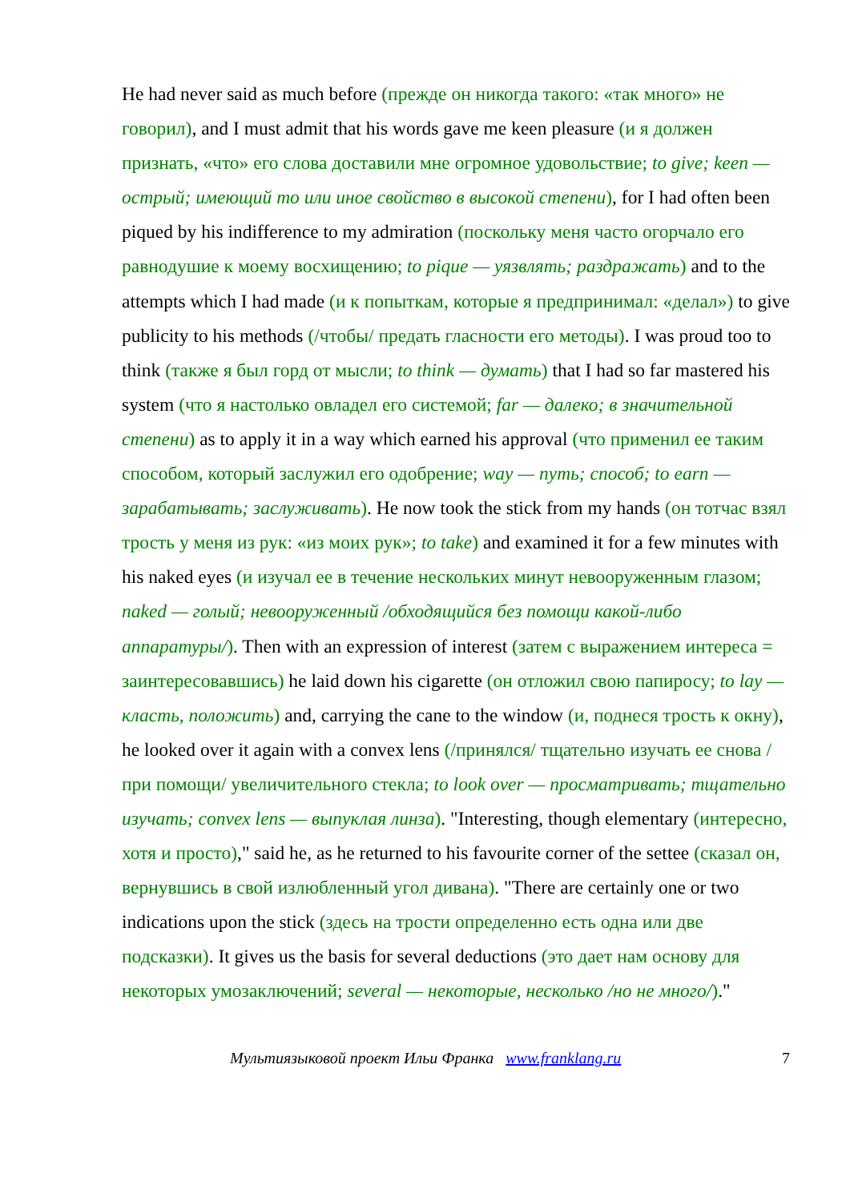He had never said as much before (прежде он никогда такого: «так много» не говорил), and I must admit that his words gave me keen pleasure (и я должен признать, «что» его слова доставили мне огромное удовольствие; to give; keen — острый; имеющий то или иное свойство в высокой степени), for I had often been piqued by his indifference to my admiration (поскольку меня часто огорчало его равнодушие к моему восхищению; to pique — уязвлять; раздражать) and to the attempts which I had made (и к попыткам, которые я предпринимал: «делал») to give publicity to his methods (/чтобы/ предать гласности его методы). I was proud too to think (также я был горд от мысли; to think — думать) that I had so far mastered his system (что я настолько овладел его системой; far — далеко; в значительной степени) as to apply it in a way which earned his approval (что применил ее таким способом, который заслужил его одобрение; way — путь; способ; to earn — зарабатывать; заслуживать). He now took the stick from my hands (он тотчас взял трость у меня из рук: «из моих рук»; to take) and examined it for a few minutes with his naked eyes (и изучал ее в течение нескольких минут невооруженным глазом; naked — голый; невооруженный /обходящийся без помощи какой-либо аппаратуры/). Then with an expression of interest (затем с выражением интереса = заинтересовавшись) he laid down his cigarette (он отложил свою папиросу; to lay — класть, положить) and, carrying the cane to the window (и, поднеся трость к окну), he looked over it again with a convex lens (/принялся/ тщательно изучать ее снова /при помощи/ увеличительного стекла; to look over — просматривать; тщательно изучать; convex lens — выпуклая линза). "Interesting, though elementary (интересно, хотя и просто)," said he, as he returned to his favourite corner of the settee (сказал он, вернувшись в свой излюбленный угол дивана). "There are certainly one or two indications upon the stick (здесь на трости определенно есть одна или две подсказки). It gives us the basis for several deductions (это дает нам основу для некоторых умозаключений; several — некоторые, несколько /но не много/)."
Мультиязыковой проект Ильи Франка www.franklang.ru 7